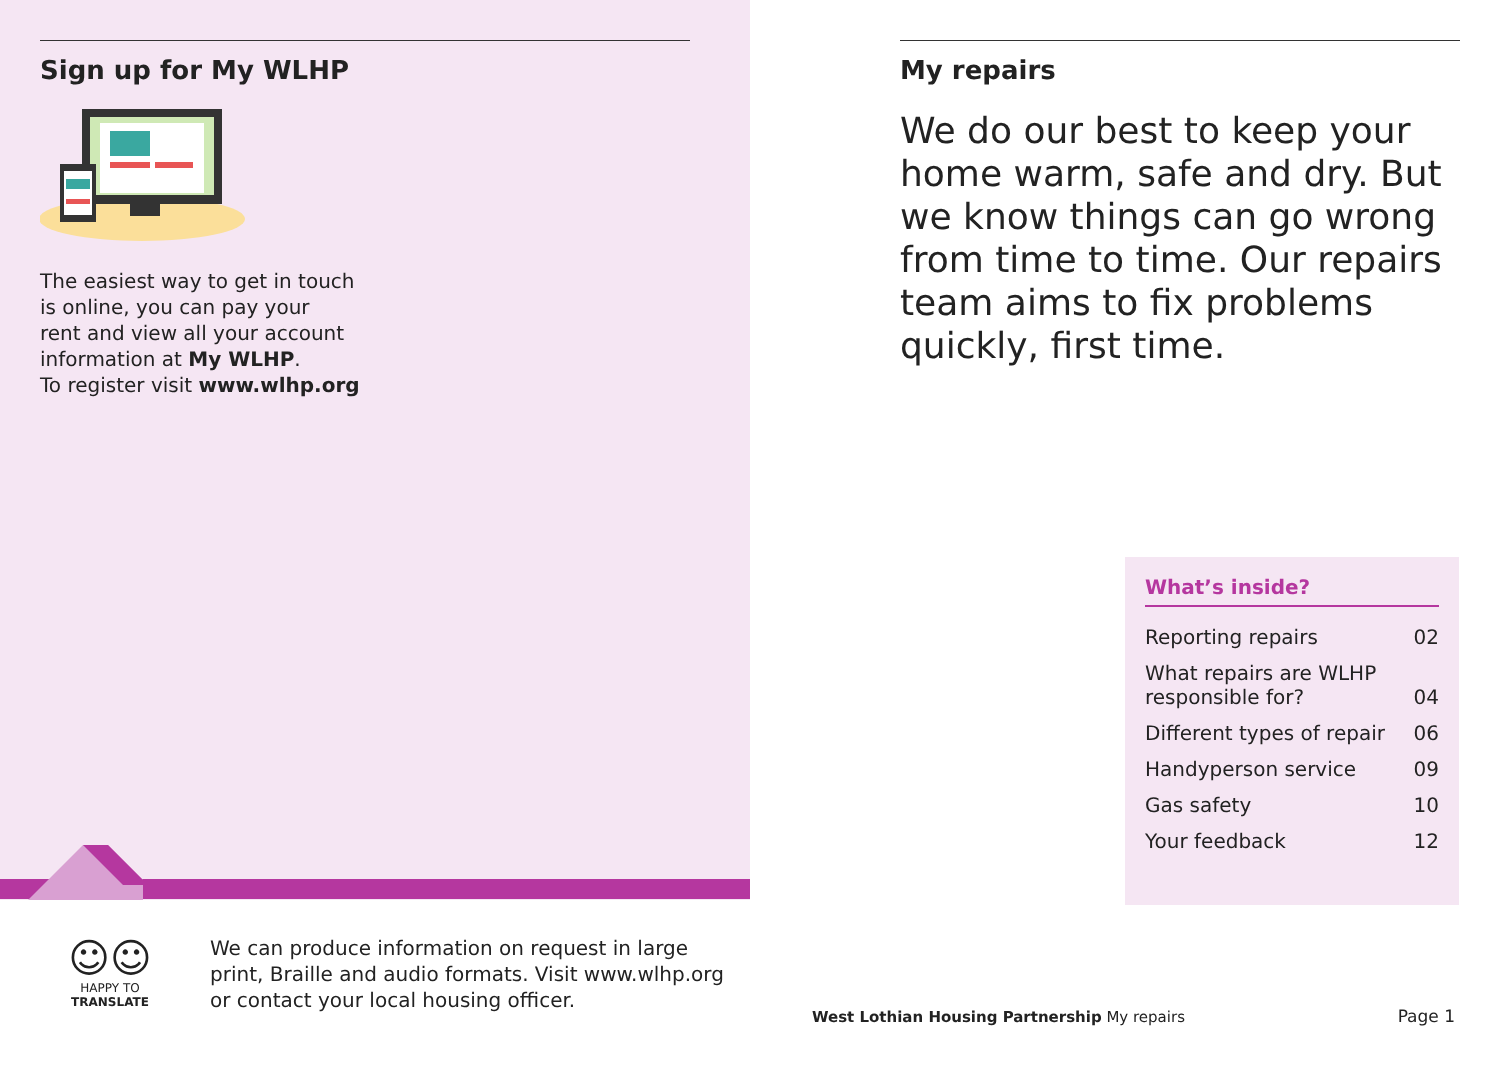Sign up for My WLHP
The easiest way to get in touch
is online, you can pay your
rent and view all your account
information at My WLHP.
To register visit www.wlhp.org
☺☺
HAPPY TO TRANSLATE
We can produce information on request in large
print, Braille and audio formats. Visit www.wlhp.org
or contact your local housing officer.
My repairs
We do our best to keep your home warm, safe and dry. But we know things can go wrong from time to time. Our repairs team aims to fix problems quickly, first time.
What’s inside?
| Reporting repairs | 02 |
| What repairs are WLHP responsible for? | 04 |
| Different types of repair | 06 |
| Handyperson service | 09 |
| Gas safety | 10 |
| Your feedback | 12 |
West Lothian Housing Partnership My repairs
Page 1